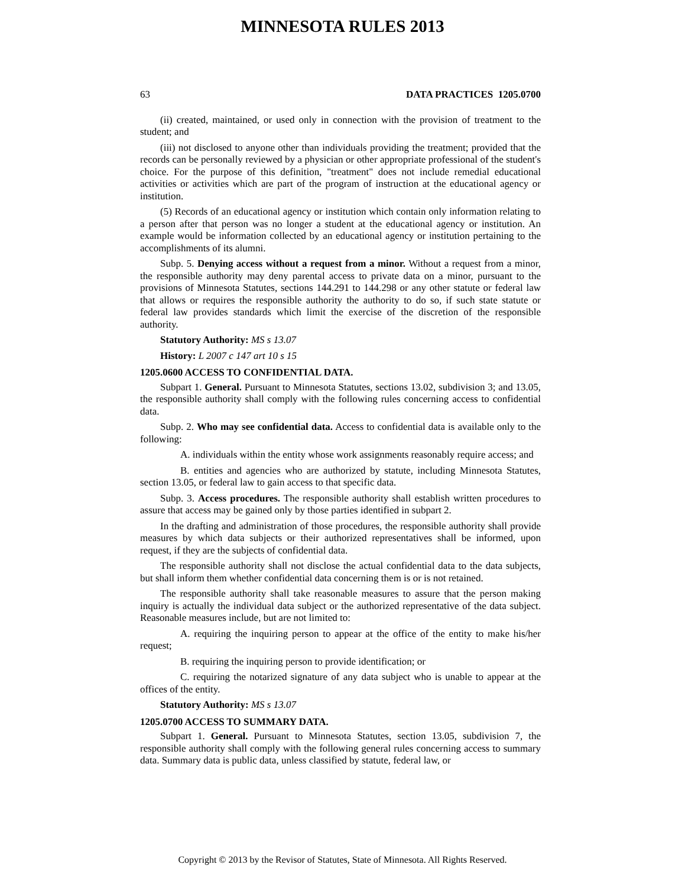MINNESOTA RULES 2013
63 DATA PRACTICES 1205.0700
(ii) created, maintained, or used only in connection with the provision of treatment to the student; and
(iii) not disclosed to anyone other than individuals providing the treatment; provided that the records can be personally reviewed by a physician or other appropriate professional of the student's choice. For the purpose of this definition, "treatment" does not include remedial educational activities or activities which are part of the program of instruction at the educational agency or institution.
(5) Records of an educational agency or institution which contain only information relating to a person after that person was no longer a student at the educational agency or institution. An example would be information collected by an educational agency or institution pertaining to the accomplishments of its alumni.
Subp. 5. Denying access without a request from a minor. Without a request from a minor, the responsible authority may deny parental access to private data on a minor, pursuant to the provisions of Minnesota Statutes, sections 144.291 to 144.298 or any other statute or federal law that allows or requires the responsible authority the authority to do so, if such state statute or federal law provides standards which limit the exercise of the discretion of the responsible authority.
Statutory Authority: MS s 13.07
History: L 2007 c 147 art 10 s 15
1205.0600 ACCESS TO CONFIDENTIAL DATA.
Subpart 1. General. Pursuant to Minnesota Statutes, sections 13.02, subdivision 3; and 13.05, the responsible authority shall comply with the following rules concerning access to confidential data.
Subp. 2. Who may see confidential data. Access to confidential data is available only to the following:
A. individuals within the entity whose work assignments reasonably require access; and
B. entities and agencies who are authorized by statute, including Minnesota Statutes, section 13.05, or federal law to gain access to that specific data.
Subp. 3. Access procedures. The responsible authority shall establish written procedures to assure that access may be gained only by those parties identified in subpart 2.
In the drafting and administration of those procedures, the responsible authority shall provide measures by which data subjects or their authorized representatives shall be informed, upon request, if they are the subjects of confidential data.
The responsible authority shall not disclose the actual confidential data to the data subjects, but shall inform them whether confidential data concerning them is or is not retained.
The responsible authority shall take reasonable measures to assure that the person making inquiry is actually the individual data subject or the authorized representative of the data subject. Reasonable measures include, but are not limited to:
A. requiring the inquiring person to appear at the office of the entity to make his/her request;
B. requiring the inquiring person to provide identification; or
C. requiring the notarized signature of any data subject who is unable to appear at the offices of the entity.
Statutory Authority: MS s 13.07
1205.0700 ACCESS TO SUMMARY DATA.
Subpart 1. General. Pursuant to Minnesota Statutes, section 13.05, subdivision 7, the responsible authority shall comply with the following general rules concerning access to summary data. Summary data is public data, unless classified by statute, federal law, or
Copyright © 2013 by the Revisor of Statutes, State of Minnesota. All Rights Reserved.